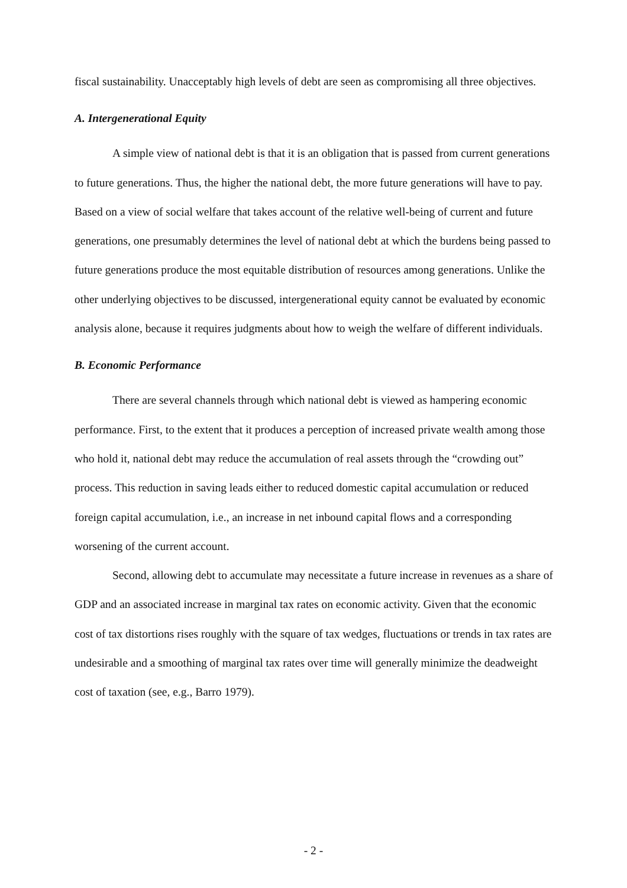fiscal sustainability. Unacceptably high levels of debt are seen as compromising all three objectives.
A. Intergenerational Equity
A simple view of national debt is that it is an obligation that is passed from current generations to future generations. Thus, the higher the national debt, the more future generations will have to pay. Based on a view of social welfare that takes account of the relative well-being of current and future generations, one presumably determines the level of national debt at which the burdens being passed to future generations produce the most equitable distribution of resources among generations. Unlike the other underlying objectives to be discussed, intergenerational equity cannot be evaluated by economic analysis alone, because it requires judgments about how to weigh the welfare of different individuals.
B. Economic Performance
There are several channels through which national debt is viewed as hampering economic performance. First, to the extent that it produces a perception of increased private wealth among those who hold it, national debt may reduce the accumulation of real assets through the “crowding out” process. This reduction in saving leads either to reduced domestic capital accumulation or reduced foreign capital accumulation, i.e., an increase in net inbound capital flows and a corresponding worsening of the current account.
Second, allowing debt to accumulate may necessitate a future increase in revenues as a share of GDP and an associated increase in marginal tax rates on economic activity. Given that the economic cost of tax distortions rises roughly with the square of tax wedges, fluctuations or trends in tax rates are undesirable and a smoothing of marginal tax rates over time will generally minimize the deadweight cost of taxation (see, e.g., Barro 1979).
- 2 -